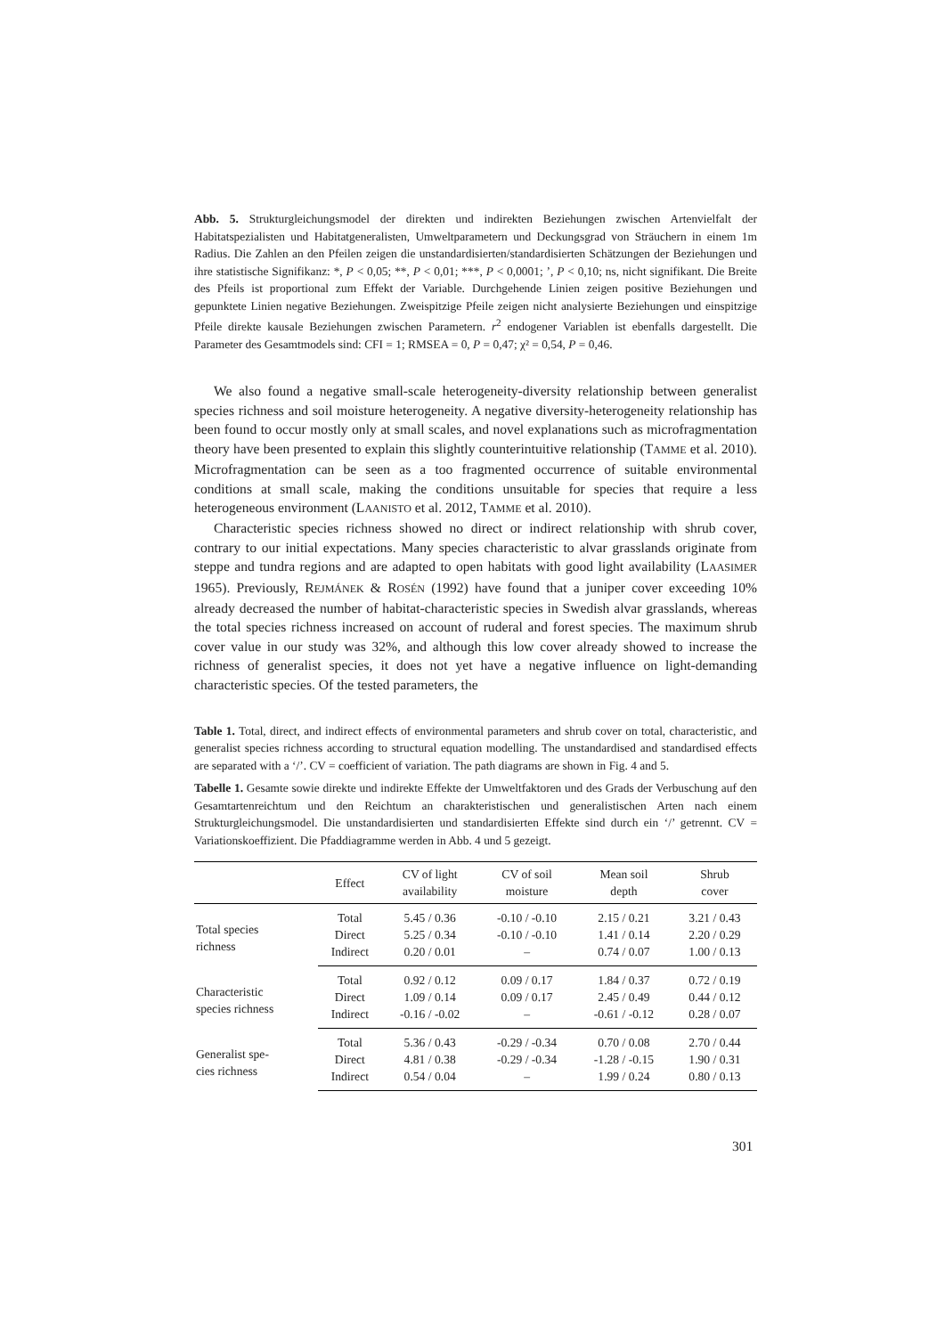Abb. 5. Strukturgleichungsmodel der direkten und indirekten Beziehungen zwischen Artenvielfalt der Habitatspezialisten und Habitatgeneralisten, Umweltparametern und Deckungsgrad von Sträuchern in einem 1m Radius. Die Zahlen an den Pfeilen zeigen die unstandardisierten/standardisierten Schätzungen der Beziehungen und ihre statistische Signifikanz: *, P < 0,05; **, P < 0,01; ***, P < 0,0001; ’, P < 0,10; ns, nicht signifikant. Die Breite des Pfeils ist proportional zum Effekt der Variable. Durchgehende Linien zeigen positive Beziehungen und gepunktete Linien negative Beziehungen. Zweispitzige Pfeile zeigen nicht analysierte Beziehungen und einspitzige Pfeile direkte kausale Beziehungen zwischen Parametern. r<sup>2</sup> endogener Variablen ist ebenfalls dargestellt. Die Parameter des Gesamtmodels sind: CFI = 1; RMSEA = 0, P = 0,47; χ² = 0,54, P = 0,46.
We also found a negative small-scale heterogeneity-diversity relationship between generalist species richness and soil moisture heterogeneity. A negative diversity-heterogeneity relationship has been found to occur mostly only at small scales, and novel explanations such as microfragmentation theory have been presented to explain this slightly counterintuitive relationship (TAMME et al. 2010). Microfragmentation can be seen as a too fragmented occurrence of suitable environmental conditions at small scale, making the conditions unsuitable for species that require a less heterogeneous environment (LAANISTO et al. 2012, TAMME et al. 2010).
Characteristic species richness showed no direct or indirect relationship with shrub cover, contrary to our initial expectations. Many species characteristic to alvar grasslands originate from steppe and tundra regions and are adapted to open habitats with good light availability (LAASIMER 1965). Previously, REJMÁNEK & ROSÉN (1992) have found that a juniper cover exceeding 10% already decreased the number of habitat-characteristic species in Swedish alvar grasslands, whereas the total species richness increased on account of ruderal and forest species. The maximum shrub cover value in our study was 32%, and although this low cover already showed to increase the richness of generalist species, it does not yet have a negative influence on light-demanding characteristic species. Of the tested parameters, the
Table 1. Total, direct, and indirect effects of environmental parameters and shrub cover on total, characteristic, and generalist species richness according to structural equation modelling. The unstandardised and standardised effects are separated with a ‘/’. CV = coefficient of variation. The path diagrams are shown in Fig. 4 and 5.
Tabelle 1. Gesamte sowie direkte und indirekte Effekte der Umweltfaktoren und des Grads der Verbuschung auf den Gesamtartenreichtum und den Reichtum an charakteristischen und generalistischen Arten nach einem Strukturgleichungsmodel. Die unstandardisierten und standardisierten Effekte sind durch ein ‘/’ getrennt. CV = Variationskoeffizient. Die Pfaddiagramme werden in Abb. 4 und 5 gezeigt.
| | Effect | CV of light availability | CV of soil moisture | Mean soil depth | Shrub cover |
| --- | --- | --- | --- | --- | --- |
| Total species richness | Total | 5.45 / 0.36 | -0.10 / -0.10 | 2.15 / 0.21 | 3.21 / 0.43 |
| | Direct | 5.25 / 0.34 | -0.10 / -0.10 | 1.41 / 0.14 | 2.20 / 0.29 |
| | Indirect | 0.20 / 0.01 | – | 0.74 / 0.07 | 1.00 / 0.13 |
| Characteristic species richness | Total | 0.92 / 0.12 | 0.09 / 0.17 | 1.84 / 0.37 | 0.72 / 0.19 |
| | Direct | 1.09 / 0.14 | 0.09 / 0.17 | 2.45 / 0.49 | 0.44 / 0.12 |
| | Indirect | -0.16 / -0.02 | – | -0.61 / -0.12 | 0.28 / 0.07 |
| Generalist spe- cies richness | Total | 5.36 / 0.43 | -0.29 / -0.34 | 0.70 / 0.08 | 2.70 / 0.44 |
| | Direct | 4.81 / 0.38 | -0.29 / -0.34 | -1.28 / -0.15 | 1.90 / 0.31 |
| | Indirect | 0.54 / 0.04 | – | 1.99 / 0.24 | 0.80 / 0.13 |
301